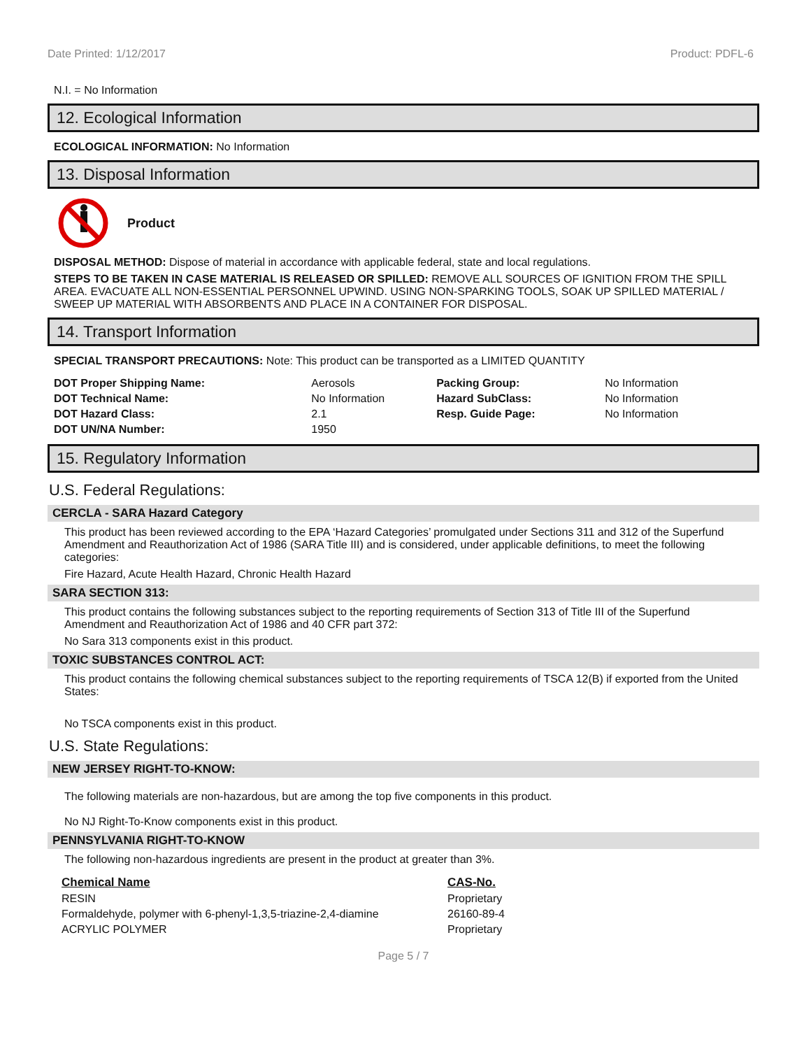Date Printed: 1/12/2017 Product: PDFL-6
N.I. = No Information
12. Ecological Information
ECOLOGICAL INFORMATION: No Information
13. Disposal Information
Product
DISPOSAL METHOD: Dispose of material in accordance with applicable federal, state and local regulations.
STEPS TO BE TAKEN IN CASE MATERIAL IS RELEASED OR SPILLED: REMOVE ALL SOURCES OF IGNITION FROM THE SPILL AREA. EVACUATE ALL NON-ESSENTIAL PERSONNEL UPWIND. USING NON-SPARKING TOOLS, SOAK UP SPILLED MATERIAL / SWEEP UP MATERIAL WITH ABSORBENTS AND PLACE IN A CONTAINER FOR DISPOSAL.
14. Transport Information
SPECIAL TRANSPORT PRECAUTIONS: Note: This product can be transported as a LIMITED QUANTITY
| DOT Proper Shipping Name: | Aerosols | Packing Group: | No Information |
| DOT Technical Name: | No Information | Hazard SubClass: | No Information |
| DOT Hazard Class: | 2.1 | Resp. Guide Page: | No Information |
| DOT UN/NA Number: | 1950 | | |
15. Regulatory Information
U.S. Federal Regulations:
CERCLA - SARA Hazard Category
This product has been reviewed according to the EPA ‘Hazard Categories’ promulgated under Sections 311 and 312 of the Superfund Amendment and Reauthorization Act of 1986 (SARA Title III) and is considered, under applicable definitions, to meet the following categories:
Fire Hazard, Acute Health Hazard, Chronic Health Hazard
SARA SECTION 313:
This product contains the following substances subject to the reporting requirements of Section 313 of Title III of the Superfund Amendment and Reauthorization Act of 1986 and 40 CFR part 372:
No Sara 313 components exist in this product.
TOXIC SUBSTANCES CONTROL ACT:
This product contains the following chemical substances subject to the reporting requirements of TSCA 12(B) if exported from the United States:
No TSCA components exist in this product.
U.S. State Regulations:
NEW JERSEY RIGHT-TO-KNOW:
The following materials are non-hazardous, but are among the top five components in this product.
No NJ Right-To-Know components exist in this product.
PENNSYLVANIA RIGHT-TO-KNOW
The following non-hazardous ingredients are present in the product at greater than 3%.
| Chemical Name | CAS-No. |
| RESIN | Proprietary |
| Formaldehyde, polymer with 6-phenyl-1,3,5-triazine-2,4-diamine | 26160-89-4 |
| ACRYLIC POLYMER | Proprietary |
Page 5 / 7